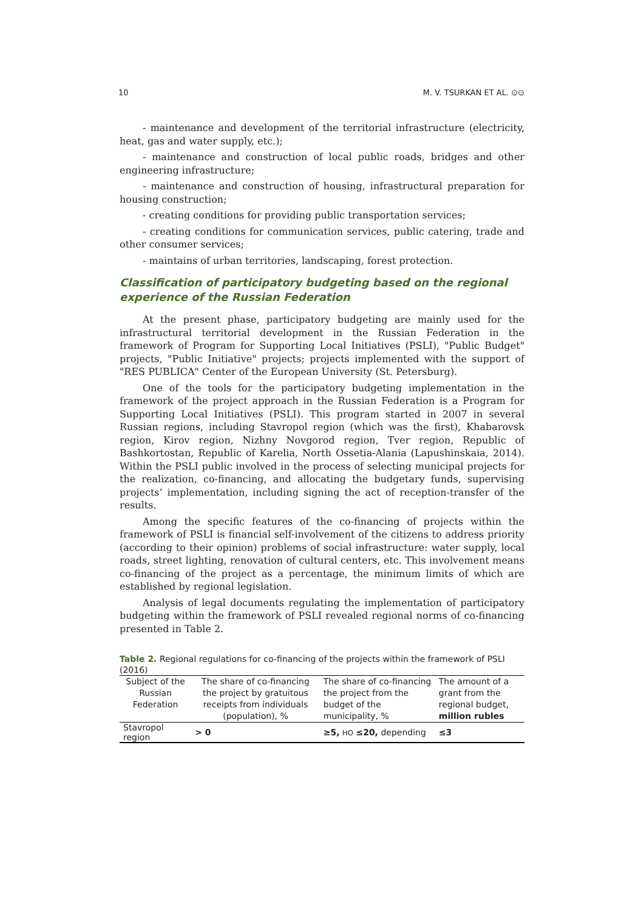10 M. V. TSURKAN ET AL. ⊙⊙
- maintenance and development of the territorial infrastructure (electricity, heat, gas and water supply, etc.);
- maintenance and construction of local public roads, bridges and other engineering infrastructure;
- maintenance and construction of housing, infrastructural preparation for housing construction;
- creating conditions for providing public transportation services;
- creating conditions for communication services, public catering, trade and other consumer services;
- maintains of urban territories, landscaping, forest protection.
Classification of participatory budgeting based on the regional experience of the Russian Federation
At the present phase, participatory budgeting are mainly used for the infrastructural territorial development in the Russian Federation in the framework of Program for Supporting Local Initiatives (PSLI), "Public Budget" projects, "Public Initiative" projects; projects implemented with the support of "RES PUBLICA" Center of the European University (St. Petersburg).
One of the tools for the participatory budgeting implementation in the framework of the project approach in the Russian Federation is a Program for Supporting Local Initiatives (PSLI). This program started in 2007 in several Russian regions, including Stavropol region (which was the first), Khabarovsk region, Kirov region, Nizhny Novgorod region, Tver region, Republic of Bashkortostan, Republic of Karelia, North Ossetia-Alania (Lapushinskaia, 2014). Within the PSLI public involved in the process of selecting municipal projects for the realization, co-financing, and allocating the budgetary funds, supervising projects’ implementation, including signing the act of reception-transfer of the results.
Among the specific features of the co-financing of projects within the framework of PSLI is financial self-involvement of the citizens to address priority (according to their opinion) problems of social infrastructure: water supply, local roads, street lighting, renovation of cultural centers, etc. This involvement means co-financing of the project as a percentage, the minimum limits of which are established by regional legislation.
Analysis of legal documents regulating the implementation of participatory budgeting within the framework of PSLI revealed regional norms of co-financing presented in Table 2.
Table 2. Regional regulations for co-financing of the projects within the framework of PSLI (2016)
| Subject of the Russian Federation | The share of co-financing the project by gratuitous receipts from individuals (population), % | The share of co-financing the project from the budget of the municipality, % | The amount of a grant from the regional budget, million rubles |
| --- | --- | --- | --- |
| Stavropol region | > 0 | ≥5, НО ≤20, depending | ≤3 |